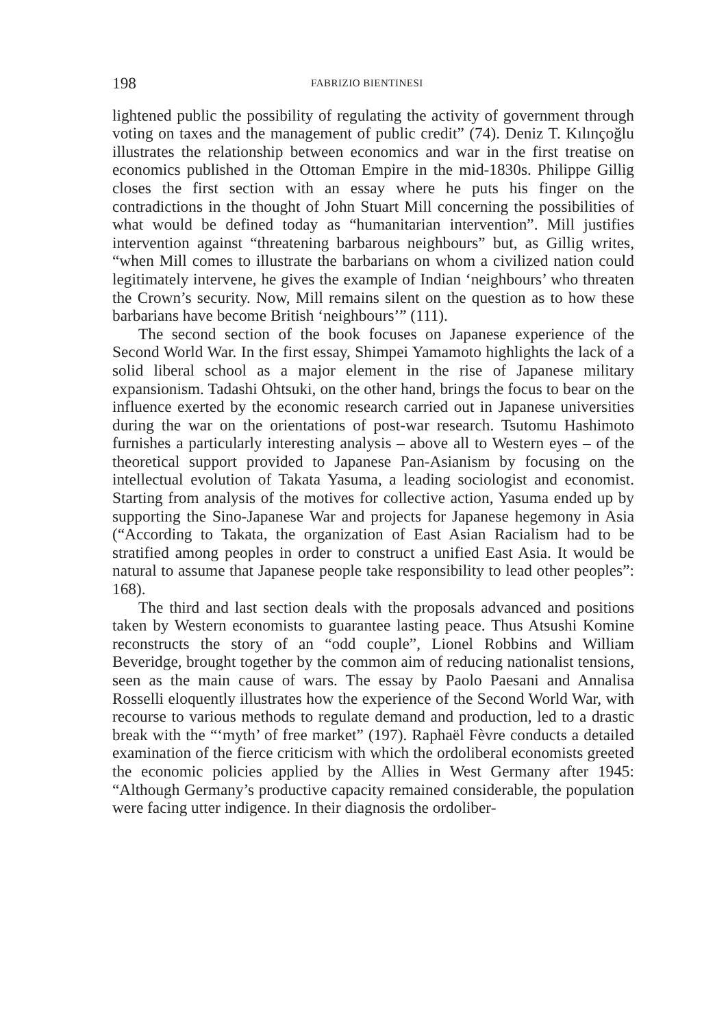198 FABRIZIO BIENTINESI
lightened public the possibility of regulating the activity of government through voting on taxes and the management of public credit” (74). Deniz T. Kılınçoğlu illustrates the relationship between economics and war in the first treatise on economics published in the Ottoman Empire in the mid-1830s. Philippe Gillig closes the first section with an essay where he puts his finger on the contradictions in the thought of John Stuart Mill concerning the possibilities of what would be defined today as “humanitarian intervention”. Mill justifies intervention against “threatening barbarous neighbours” but, as Gillig writes, “when Mill comes to illustrate the barbarians on whom a civilized nation could legitimately intervene, he gives the example of Indian ‘neighbours’ who threaten the Crown’s security. Now, Mill remains silent on the question as to how these barbarians have become British ‘neighbours’” (111).
The second section of the book focuses on Japanese experience of the Second World War. In the first essay, Shimpei Yamamoto highlights the lack of a solid liberal school as a major element in the rise of Japanese military expansionism. Tadashi Ohtsuki, on the other hand, brings the focus to bear on the influence exerted by the economic research carried out in Japanese universities during the war on the orientations of post-war research. Tsutomu Hashimoto furnishes a particularly interesting analysis – above all to Western eyes – of the theoretical support provided to Japanese Pan-Asianism by focusing on the intellectual evolution of Takata Yasuma, a leading sociologist and economist. Starting from analysis of the motives for collective action, Yasuma ended up by supporting the Sino-Japanese War and projects for Japanese hegemony in Asia (“According to Takata, the organization of East Asian Racialism had to be stratified among peoples in order to construct a unified East Asia. It would be natural to assume that Japanese people take responsibility to lead other peoples”: 168).
The third and last section deals with the proposals advanced and positions taken by Western economists to guarantee lasting peace. Thus Atsushi Komine reconstructs the story of an “odd couple”, Lionel Robbins and William Beveridge, brought together by the common aim of reducing nationalist tensions, seen as the main cause of wars. The essay by Paolo Paesani and Annalisa Rosselli eloquently illustrates how the experience of the Second World War, with recourse to various methods to regulate demand and production, led to a drastic break with the “‘myth’ of free market” (197). Raphaël Fèvre conducts a detailed examination of the fierce criticism with which the ordoliberal economists greeted the economic policies applied by the Allies in West Germany after 1945: “Although Germany’s productive capacity remained considerable, the population were facing utter indigence. In their diagnosis the ordoliber-